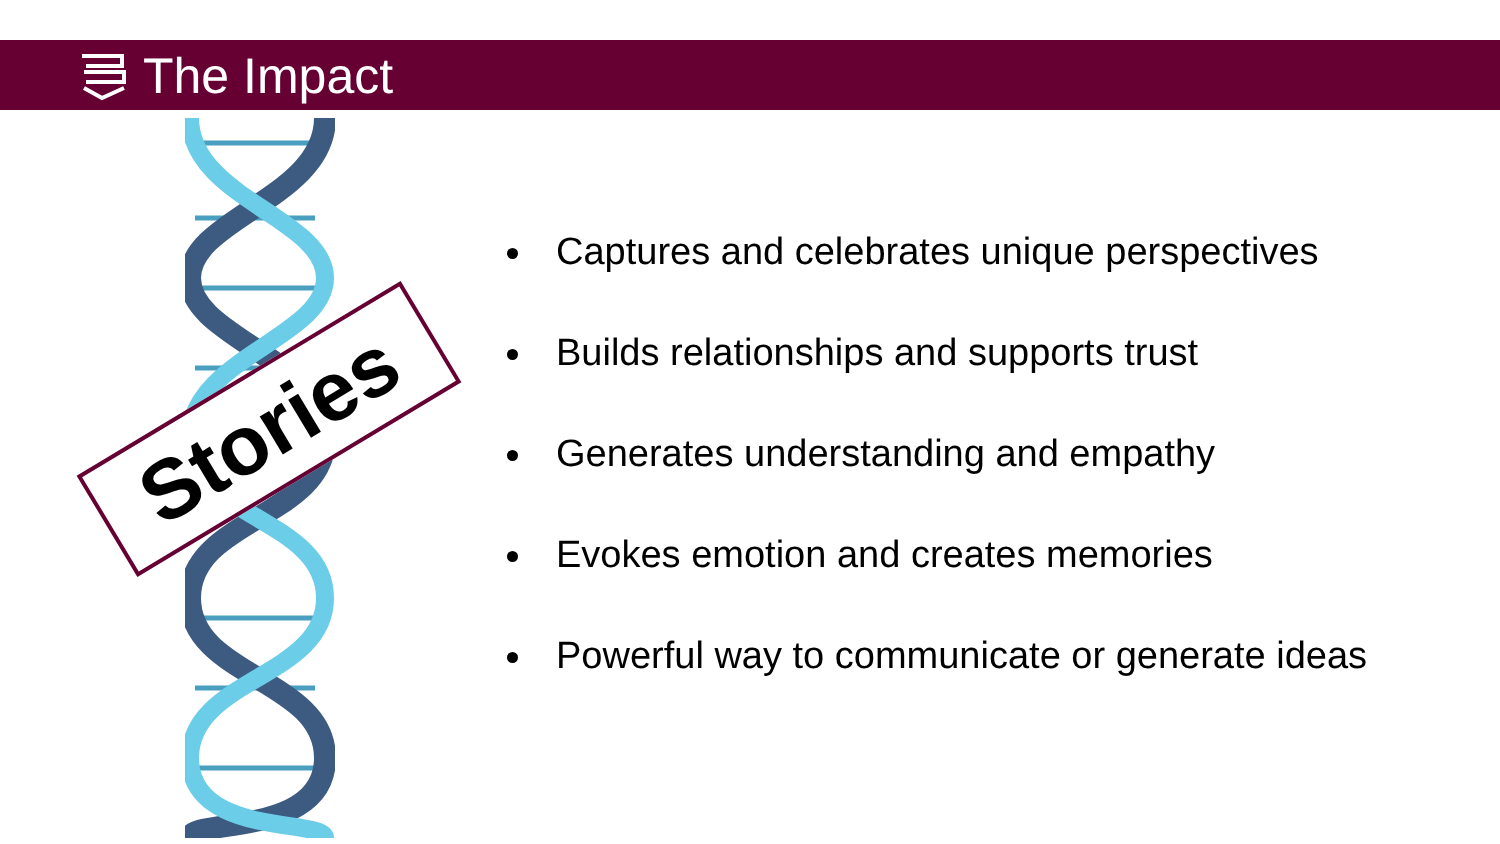The Impact
Stories
Captures and celebrates unique perspectives
Builds relationships and supports trust
Generates understanding and empathy
Evokes emotion and creates memories
Powerful way to communicate or generate ideas